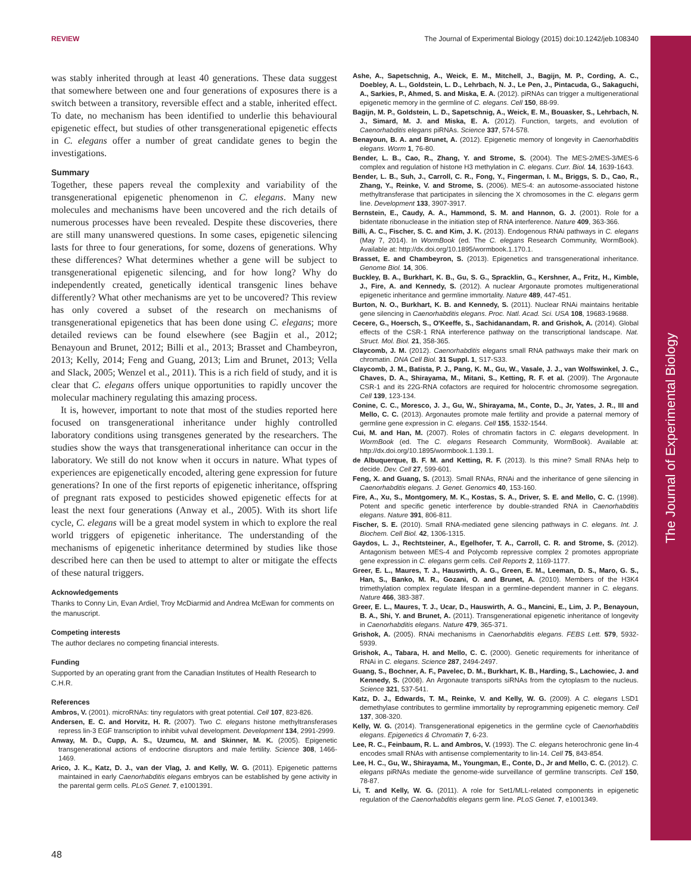The Journal of Experimental Biology
REVIEW The Journal of Experimental Biology (2015) doi:10.1242/jeb.108340
was stably inherited through at least 40 generations. These data suggest that somewhere between one and four generations of exposures there is a switch between a transitory, reversible effect and a stable, inherited effect. To date, no mechanism has been identified to underlie this behavioural epigenetic effect, but studies of other transgenerational epigenetic effects in C. elegans offer a number of great candidate genes to begin the investigations.
Summary
Together, these papers reveal the complexity and variability of the transgenerational epigenetic phenomenon in C. elegans. Many new molecules and mechanisms have been uncovered and the rich details of numerous processes have been revealed. Despite these discoveries, there are still many unanswered questions. In some cases, epigenetic silencing lasts for three to four generations, for some, dozens of generations. Why these differences? What determines whether a gene will be subject to transgenerational epigenetic silencing, and for how long? Why do independently created, genetically identical transgenic lines behave differently? What other mechanisms are yet to be uncovered? This review has only covered a subset of the research on mechanisms of transgenerational epigenetics that has been done using C. elegans; more detailed reviews can be found elsewhere (see Bagjin et al., 2012; Benayoun and Brunet, 2012; Billi et al., 2013; Brasset and Chambeyron, 2013; Kelly, 2014; Feng and Guang, 2013; Lim and Brunet, 2013; Vella and Slack, 2005; Wenzel et al., 2011). This is a rich field of study, and it is clear that C. elegans offers unique opportunities to rapidly uncover the molecular machinery regulating this amazing process.
It is, however, important to note that most of the studies reported here focused on transgenerational inheritance under highly controlled laboratory conditions using transgenes generated by the researchers. The studies show the ways that transgenerational inheritance can occur in the laboratory. We still do not know when it occurs in nature. What types of experiences are epigenetically encoded, altering gene expression for future generations? In one of the first reports of epigenetic inheritance, offspring of pregnant rats exposed to pesticides showed epigenetic effects for at least the next four generations (Anway et al., 2005). With its short life cycle, C. elegans will be a great model system in which to explore the real world triggers of epigenetic inheritance. The understanding of the mechanisms of epigenetic inheritance determined by studies like those described here can then be used to attempt to alter or mitigate the effects of these natural triggers.
Acknowledgements
Thanks to Conny Lin, Evan Ardiel, Troy McDiarmid and Andrea McEwan for comments on the manuscript.
Competing interests
The author declares no competing financial interests.
Funding
Supported by an operating grant from the Canadian Institutes of Health Research to C.H.R.
References
Ambros, V. (2001). microRNAs: tiny regulators with great potential. Cell 107, 823-826.
Andersen, E. C. and Horvitz, H. R. (2007). Two C. elegans histone methyltransferases repress lin-3 EGF transcription to inhibit vulval development. Development 134, 2991-2999.
Anway, M. D., Cupp, A. S., Uzumcu, M. and Skinner, M. K. (2005). Epigenetic transgenerational actions of endocrine disruptors and male fertility. Science 308, 1466-1469.
Arico, J. K., Katz, D. J., van der Vlag, J. and Kelly, W. G. (2011). Epigenetic patterns maintained in early Caenorhabditis elegans embryos can be established by gene activity in the parental germ cells. PLoS Genet. 7, e1001391.
Ashe, A., Sapetschnig, A., Weick, E. M., Mitchell, J., Bagijn, M. P., Cording, A. C., Doebley, A. L., Goldstein, L. D., Lehrbach, N. J., Le Pen, J., Pintacuda, G., Sakaguchi, A., Sarkies, P., Ahmed, S. and Miska, E. A. (2012). piRNAs can trigger a multigenerational epigenetic memory in the germline of C. elegans. Cell 150, 88-99.
Bagijn, M. P., Goldstein, L. D., Sapetschnig, A., Weick, E. M., Bouasker, S., Lehrbach, N. J., Simard, M. J. and Miska, E. A. (2012). Function, targets, and evolution of Caenorhabditis elegans piRNAs. Science 337, 574-578.
Benayoun, B. A. and Brunet, A. (2012). Epigenetic memory of longevity in Caenorhabditis elegans. Worm 1, 76-80.
Bender, L. B., Cao, R., Zhang, Y. and Strome, S. (2004). The MES-2/MES-3/MES-6 complex and regulation of histone H3 methylation in C. elegans. Curr. Biol. 14, 1639-1643.
Bender, L. B., Suh, J., Carroll, C. R., Fong, Y., Fingerman, I. M., Briggs, S. D., Cao, R., Zhang, Y., Reinke, V. and Strome, S. (2006). MES-4: an autosome-associated histone methyltransferase that participates in silencing the X chromosomes in the C. elegans germ line. Development 133, 3907-3917.
Bernstein, E., Caudy, A. A., Hammond, S. M. and Hannon, G. J. (2001). Role for a bidentate ribonuclease in the initiation step of RNA interference. Nature 409, 363-366.
Billi, A. C., Fischer, S. C. and Kim, J. K. (2013). Endogenous RNAi pathways in C. elegans (May 7, 2014). In WormBook (ed. The C. elegans Research Community, WormBook). Available at: http://dx.doi.org/10.1895/wormbook.1.170.1.
Brasset, E. and Chambeyron, S. (2013). Epigenetics and transgenerational inheritance. Genome Biol. 14, 306.
Buckley, B. A., Burkhart, K. B., Gu, S. G., Spracklin, G., Kershner, A., Fritz, H., Kimble, J., Fire, A. and Kennedy, S. (2012). A nuclear Argonaute promotes multigenerational epigenetic inheritance and germline immortality. Nature 489, 447-451.
Burton, N. O., Burkhart, K. B. and Kennedy, S. (2011). Nuclear RNAi maintains heritable gene silencing in Caenorhabditis elegans. Proc. Natl. Acad. Sci. USA 108, 19683-19688.
Cecere, G., Hoersch, S., O'Keeffe, S., Sachidanandam, R. and Grishok, A. (2014). Global effects of the CSR-1 RNA interference pathway on the transcriptional landscape. Nat. Struct. Mol. Biol. 21, 358-365.
Claycomb, J. M. (2012). Caenorhabditis elegans small RNA pathways make their mark on chromatin. DNA Cell Biol. 31 Suppl. 1, S17-S33.
Claycomb, J. M., Batista, P. J., Pang, K. M., Gu, W., Vasale, J. J., van Wolfswinkel, J. C., Chaves, D. A., Shirayama, M., Mitani, S., Ketting, R. F. et al. (2009). The Argonaute CSR-1 and its 22G-RNA cofactors are required for holocentric chromosome segregation. Cell 139, 123-134.
Conine, C. C., Moresco, J. J., Gu, W., Shirayama, M., Conte, D., Jr, Yates, J. R., III and Mello, C. C. (2013). Argonautes promote male fertility and provide a paternal memory of germline gene expression in C. elegans. Cell 155, 1532-1544.
Cui, M. and Han, M. (2007). Roles of chromatin factors in C. elegans development. In WormBook (ed. The C. elegans Research Community, WormBook). Available at: http://dx.doi.org/10.1895/wormbook.1.139.1.
de Albuquerque, B. F. M. and Ketting, R. F. (2013). Is this mine? Small RNAs help to decide. Dev. Cell 27, 599-601.
Feng, X. and Guang, S. (2013). Small RNAs, RNAi and the inheritance of gene silencing in Caenorhabditis elegans. J. Genet. Genomics 40, 153-160.
Fire, A., Xu, S., Montgomery, M. K., Kostas, S. A., Driver, S. E. and Mello, C. C. (1998). Potent and specific genetic interference by double-stranded RNA in Caenorhabditis elegans. Nature 391, 806-811.
Fischer, S. E. (2010). Small RNA-mediated gene silencing pathways in C. elegans. Int. J. Biochem. Cell Biol. 42, 1306-1315.
Gaydos, L. J., Rechtsteiner, A., Egelhofer, T. A., Carroll, C. R. and Strome, S. (2012). Antagonism between MES-4 and Polycomb repressive complex 2 promotes appropriate gene expression in C. elegans germ cells. Cell Reports 2, 1169-1177.
Greer, E. L., Maures, T. J., Hauswirth, A. G., Green, E. M., Leeman, D. S., Maro, G. S., Han, S., Banko, M. R., Gozani, O. and Brunet, A. (2010). Members of the H3K4 trimethylation complex regulate lifespan in a germline-dependent manner in C. elegans. Nature 466, 383-387.
Greer, E. L., Maures, T. J., Ucar, D., Hauswirth, A. G., Mancini, E., Lim, J. P., Benayoun, B. A., Shi, Y. and Brunet, A. (2011). Transgenerational epigenetic inheritance of longevity in Caenorhabditis elegans. Nature 479, 365-371.
Grishok, A. (2005). RNAi mechanisms in Caenorhabditis elegans. FEBS Lett. 579, 5932-5939.
Grishok, A., Tabara, H. and Mello, C. C. (2000). Genetic requirements for inheritance of RNAi in C. elegans. Science 287, 2494-2497.
Guang, S., Bochner, A. F., Pavelec, D. M., Burkhart, K. B., Harding, S., Lachowiec, J. and Kennedy, S. (2008). An Argonaute transports siRNAs from the cytoplasm to the nucleus. Science 321, 537-541.
Katz, D. J., Edwards, T. M., Reinke, V. and Kelly, W. G. (2009). A C. elegans LSD1 demethylase contributes to germline immortality by reprogramming epigenetic memory. Cell 137, 308-320.
Kelly, W. G. (2014). Transgenerational epigenetics in the germline cycle of Caenorhabditis elegans. Epigenetics & Chromatin 7, 6-23.
Lee, R. C., Feinbaum, R. L. and Ambros, V. (1993). The C. elegans heterochronic gene lin-4 encodes small RNAs with antisense complementarity to lin-14. Cell 75, 843-854.
Lee, H. C., Gu, W., Shirayama, M., Youngman, E., Conte, D., Jr and Mello, C. C. (2012). C. elegans piRNAs mediate the genome-wide surveillance of germline transcripts. Cell 150, 78-87.
Li, T. and Kelly, W. G. (2011). A role for Set1/MLL-related components in epigenetic regulation of the Caenorhabditis elegans germ line. PLoS Genet. 7, e1001349.
48